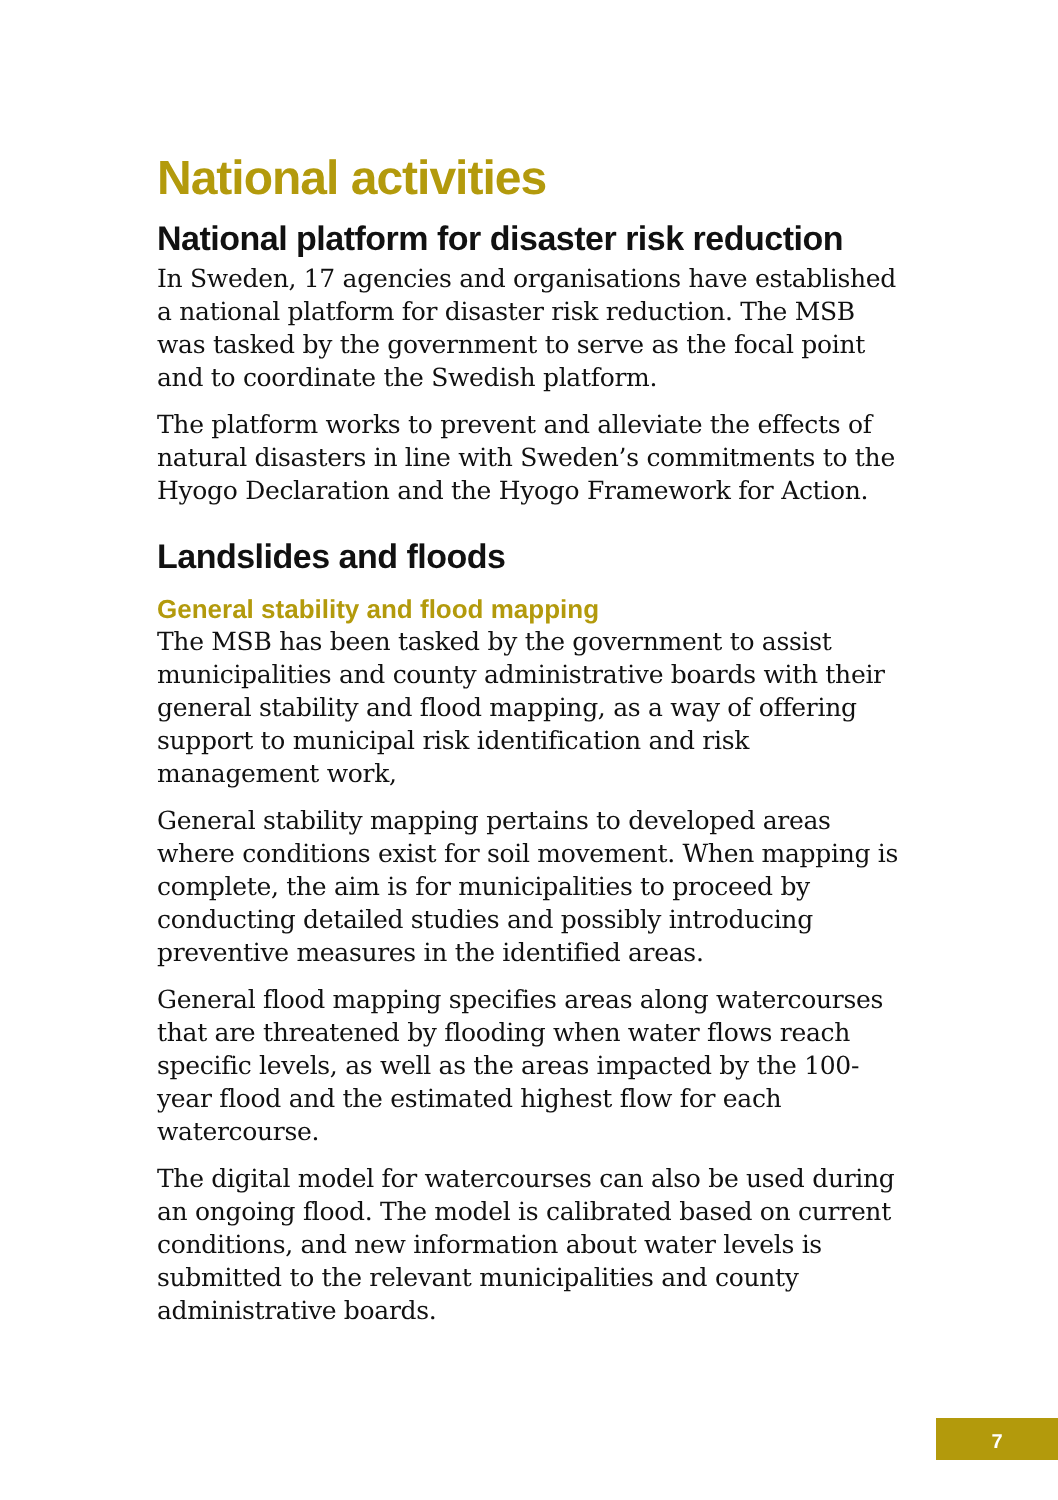National activities
National platform for disaster risk reduction
In Sweden, 17 agencies and organisations have established a national platform for disaster risk reduction. The MSB was tasked by the government to serve as the focal point and to coordinate the Swedish platform.
The platform works to prevent and alleviate the effects of natural disasters in line with Sweden’s commitments to the Hyogo Declaration and the Hyogo Framework for Action.
Landslides and floods
General stability and flood mapping
The MSB has been tasked by the government to assist municipalities and county administrative boards with their general stability and flood mapping, as a way of offering support to municipal risk identification and risk management work,
General stability mapping pertains to developed areas where conditions exist for soil movement. When mapping is complete, the aim is for municipalities to proceed by conducting detailed studies and possibly introducing preventive measures in the identified areas.
General flood mapping specifies areas along watercourses that are threatened by flooding when water flows reach specific levels, as well as the areas impacted by the 100-year flood and the estimated highest flow for each watercourse.
The digital model for watercourses can also be used during an ongoing flood. The model is calibrated based on current conditions, and new information about water levels is submitted to the relevant municipalities and county administrative boards.
7